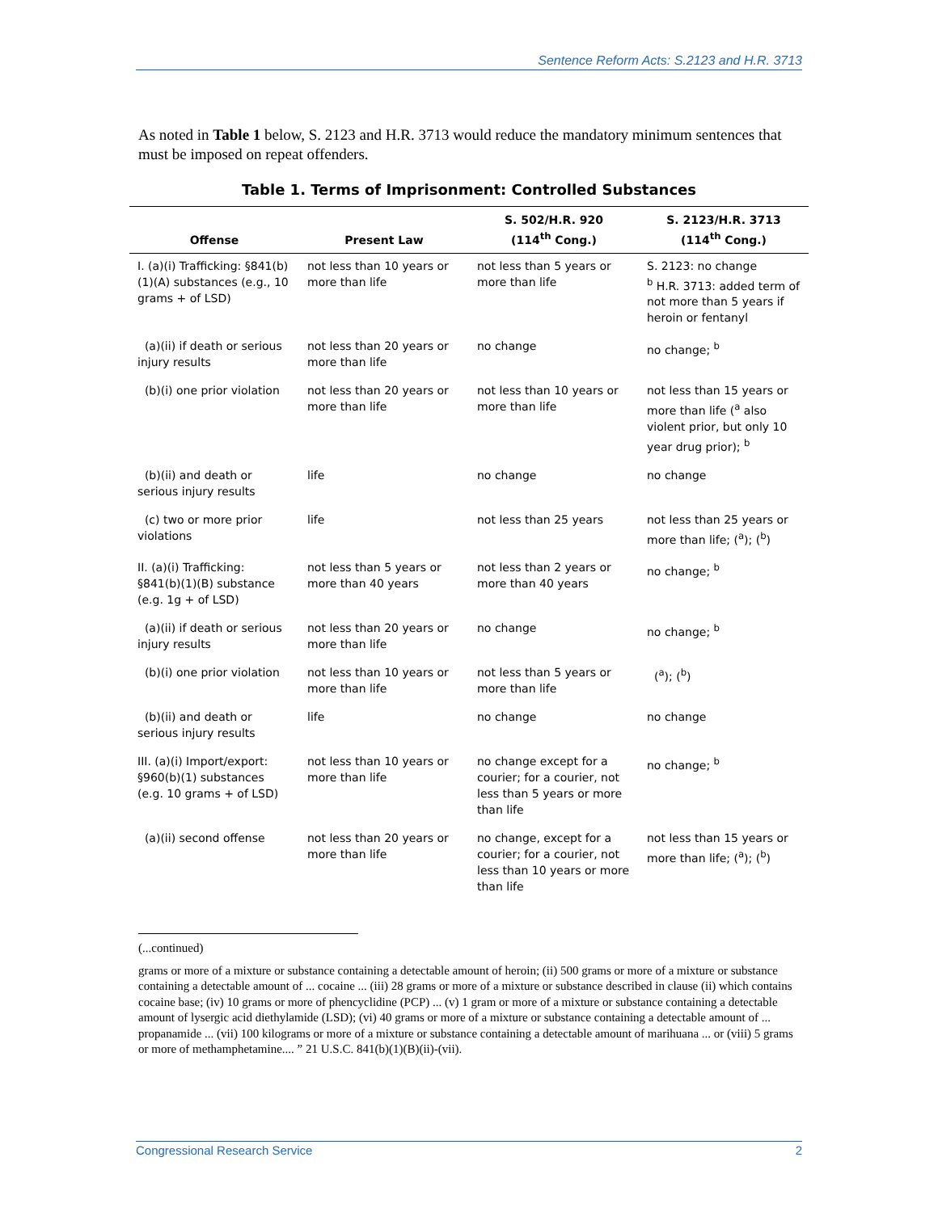Sentence Reform Acts: S.2123 and H.R. 3713
As noted in Table 1 below, S. 2123 and H.R. 3713 would reduce the mandatory minimum sentences that must be imposed on repeat offenders.
Table 1. Terms of Imprisonment: Controlled Substances
| Offense | Present Law | S. 502/H.R. 920 (114<sup>th</sup> Cong.) | S. 2123/H.R. 3713 (114<sup>th</sup> Cong.) |
| --- | --- | --- | --- |
| I. (a)(i) Trafficking: §841(b)(1)(A) substances (e.g., 10 grams + of LSD) | not less than 10 years or more than life | not less than 5 years or more than life | S. 2123: no change <sup>b</sup> H.R. 3713: added term of not more than 5 years if heroin or fentanyl |
| (a)(ii) if death or serious injury results | not less than 20 years or more than life | no change | no change; <sup>b</sup> |
| (b)(i) one prior violation | not less than 20 years or more than life | not less than 10 years or more than life | not less than 15 years or more than life (<sup>a</sup> also violent prior, but only 10 year drug prior); <sup>b</sup> |
| (b)(ii) and death or serious injury results | life | no change | no change |
| (c) two or more prior violations | life | not less than 25 years | not less than 25 years or more than life; (<sup>a</sup>); (<sup>b</sup>) |
| II. (a)(i) Trafficking: §841(b)(1)(B) substance (e.g. 1g + of LSD) | not less than 5 years or more than 40 years | not less than 2 years or more than 40 years | no change; <sup>b</sup> |
| (a)(ii) if death or serious injury results | not less than 20 years or more than life | no change | no change; <sup>b</sup> |
| (b)(i) one prior violation | not less than 10 years or more than life | not less than 5 years or more than life | (<sup>a</sup>); (<sup>b</sup>) |
| (b)(ii) and death or serious injury results | life | no change | no change |
| III. (a)(i) Import/export: §960(b)(1) substances (e.g. 10 grams + of LSD) | not less than 10 years or more than life | no change except for a courier; for a courier, not less than 5 years or more than life | no change; <sup>b</sup> |
| (a)(ii) second offense | not less than 20 years or more than life | no change, except for a courier; for a courier, not less than 10 years or more than life | not less than 15 years or more than life; (<sup>a</sup>); (<sup>b</sup>) |
(...continued)
grams or more of a mixture or substance containing a detectable amount of heroin; (ii) 500 grams or more of a mixture or substance containing a detectable amount of ... cocaine ... (iii) 28 grams or more of a mixture or substance described in clause (ii) which contains cocaine base; (iv) 10 grams or more of phencyclidine (PCP) ... (v) 1 gram or more of a mixture or substance containing a detectable amount of lysergic acid diethylamide (LSD); (vi) 40 grams or more of a mixture or substance containing a detectable amount of ... propanamide ... (vii) 100 kilograms or more of a mixture or substance containing a detectable amount of marihuana ... or (viii) 5 grams or more of methamphetamine.... ” 21 U.S.C. 841(b)(1)(B)(ii)-(vii).
Congressional Research Service 2